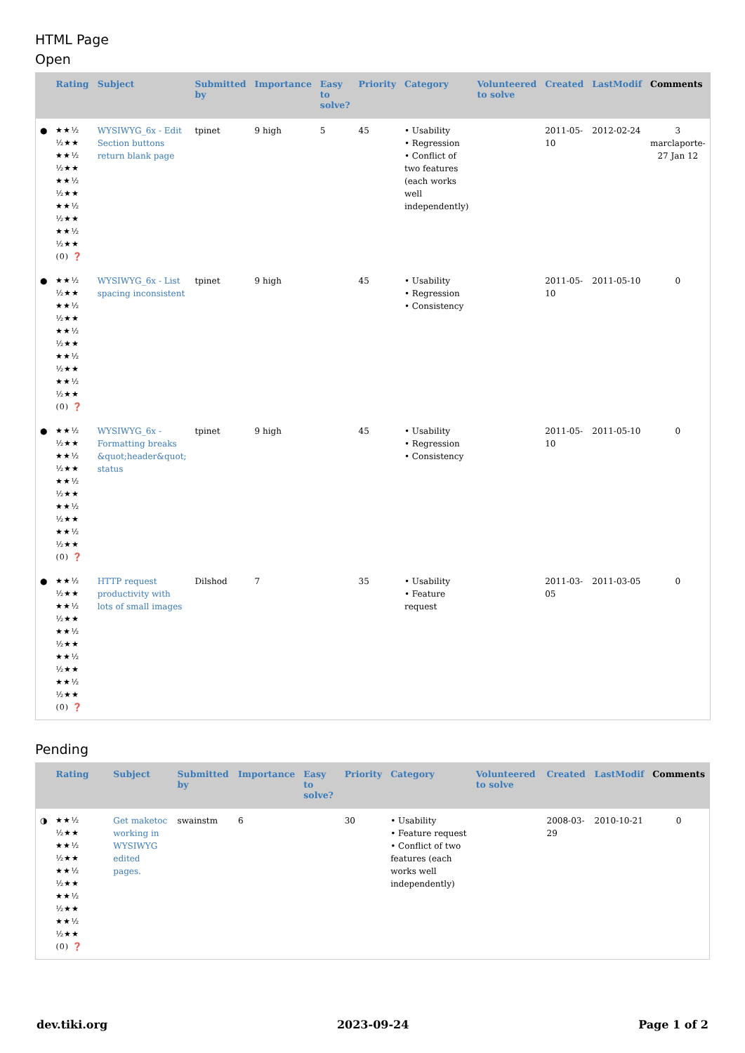HTML Page
Open
| | Rating | Subject | Submitted by | Importance | Easy to solve? | Priority | Category | Volunteered to solve | Created | LastModif | Comments |
| --- | --- | --- | --- | --- | --- | --- | --- | --- | --- | --- | --- |
| ● | ★★½ ½★★ ★★½ ½★★ ★★½ ½★★ ★★½ ½★★ ★★½ ½★★ (0) ❓ | WYSIWYG_6x - Edit Section buttons return blank page | tpinet | 9 high | 5 | 45 | • Usability • Regression • Conflict of two features (each works well independently) | | 2011-05-10 | 2012-02-24 | 3 marclaporte-27 Jan 12 |
| ● | ★★½ ½★★ ★★½ ½★★ ★★½ ½★★ ★★½ ½★★ ★★½ ½★★ (0) ❓ | WYSIWYG_6x - List spacing inconsistent | tpinet | 9 high | | 45 | • Usability • Regression • Consistency | | 2011-05-10 | 2011-05-10 | 0 |
| ● | ★★½ ½★★ ★★½ ½★★ ★★½ ½★★ ★★½ ½★★ ★★½ ½★★ (0) ❓ | WYSIWYG_6x - Formatting breaks &quot;header&quot; status | tpinet | 9 high | | 45 | • Usability • Regression • Consistency | | 2011-05-10 | 2011-05-10 | 0 |
| ● | ★★½ ½★★ ★★½ ½★★ ★★½ ½★★ ★★½ ½★★ ★★½ ½★★ (0) ❓ | HTTP request productivity with lots of small images | Dilshod | 7 | | 35 | • Usability • Feature request | | 2011-03-05 | 2011-03-05 | 0 |
Pending
| | Rating | Subject | Submitted by | Importance | Easy to solve? | Priority | Category | Volunteered to solve | Created | LastModif | Comments |
| --- | --- | --- | --- | --- | --- | --- | --- | --- | --- | --- | --- |
| ◑ | ★★½ ½★★ ★★½ ½★★ ★★½ ½★★ ★★½ ½★★ ★★½ ½★★ (0) ❓ | Get maketoc working in WYSIWYG edited pages. | swainstm | 6 | | 30 | • Usability • Feature request • Conflict of two features (each works well independently) | | 2008-03-29 | 2010-10-21 | 0 |
dev.tiki.org 2023-09-24 Page 1 of 2